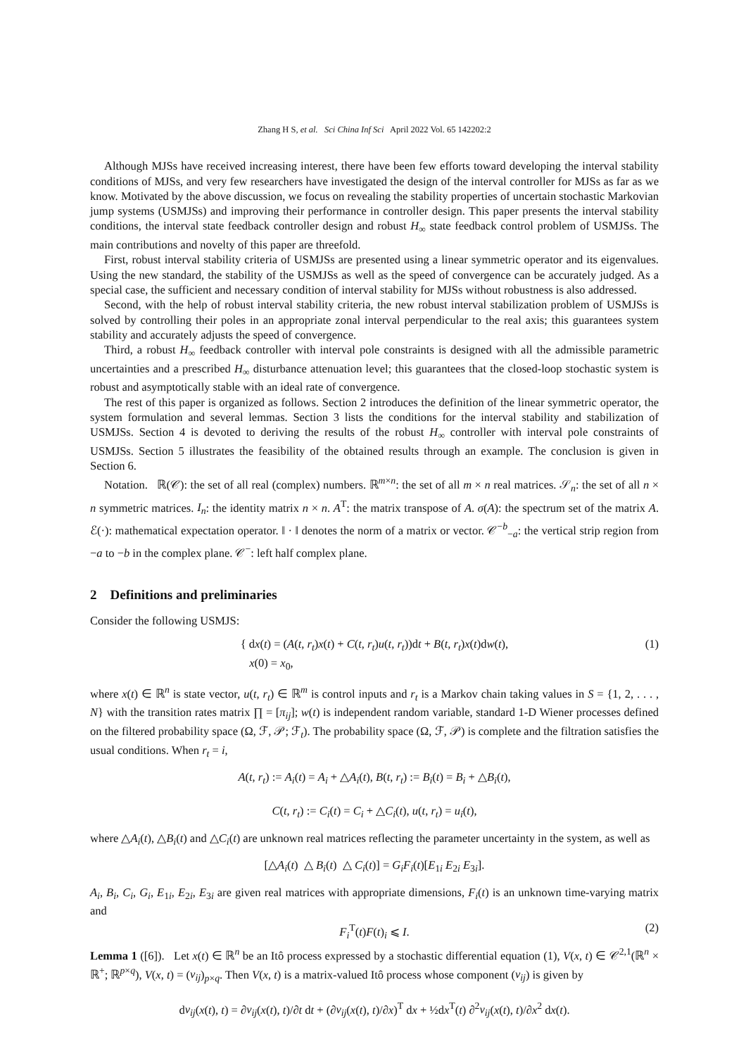Zhang H S, et al. Sci China Inf Sci April 2022 Vol. 65 142202:2
Although MJSs have received increasing interest, there have been few efforts toward developing the interval stability conditions of MJSs, and very few researchers have investigated the design of the interval controller for MJSs as far as we know. Motivated by the above discussion, we focus on revealing the stability properties of uncertain stochastic Markovian jump systems (USMJSs) and improving their performance in controller design. This paper presents the interval stability conditions, the interval state feedback controller design and robust H<sub>∞</sub> state feedback control problem of USMJSs. The main contributions and novelty of this paper are threefold.
First, robust interval stability criteria of USMJSs are presented using a linear symmetric operator and its eigenvalues. Using the new standard, the stability of the USMJSs as well as the speed of convergence can be accurately judged. As a special case, the sufficient and necessary condition of interval stability for MJSs without robustness is also addressed.
Second, with the help of robust interval stability criteria, the new robust interval stabilization problem of USMJSs is solved by controlling their poles in an appropriate zonal interval perpendicular to the real axis; this guarantees system stability and accurately adjusts the speed of convergence.
Third, a robust H<sub>∞</sub> feedback controller with interval pole constraints is designed with all the admissible parametric uncertainties and a prescribed H<sub>∞</sub> disturbance attenuation level; this guarantees that the closed-loop stochastic system is robust and asymptotically stable with an ideal rate of convergence.
The rest of this paper is organized as follows. Section 2 introduces the definition of the linear symmetric operator, the system formulation and several lemmas. Section 3 lists the conditions for the interval stability and stabilization of USMJSs. Section 4 is devoted to deriving the results of the robust H<sub>∞</sub> controller with interval pole constraints of USMJSs. Section 5 illustrates the feasibility of the obtained results through an example. The conclusion is given in Section 6.
Notation. ℝ(𝒞): the set of all real (complex) numbers. ℝ<sup>m×n</sup>: the set of all m × n real matrices. 𝒮<sub>n</sub>: the set of all n × n symmetric matrices. I<sub>n</sub>: the identity matrix n × n. A<sup>T</sup>: the matrix transpose of A. σ(A): the spectrum set of the matrix A. ℰ(·): mathematical expectation operator. ‖ · ‖ denotes the norm of a matrix or vector. 𝒞<sup>−b</sup><sub>−a</sub>: the vertical strip region from −a to −b in the complex plane. 𝒞<sup>−</sup>: left half complex plane.
2 Definitions and preliminaries
Consider the following USMJS:
{ dx(t) = (A(t, r<sub>t</sub>)x(t) + C(t, r<sub>t</sub>)u(t, r<sub>t</sub>))dt + B(t, r<sub>t</sub>)x(t)dw(t),
x(0) = x<sub>0</sub>,
(1)
where x(t) ∈ ℝ<sup>n</sup> is state vector, u(t, r<sub>t</sub>) ∈ ℝ<sup>m</sup> is control inputs and r<sub>t</sub> is a Markov chain taking values in S = {1, 2, . . . , N} with the transition rates matrix ∏ = [π<sub>ij</sub>]; w(t) is independent random variable, standard 1-D Wiener processes defined on the filtered probability space (Ω, ℱ, 𝒫; ℱ<sub>t</sub>). The probability space (Ω, ℱ, 𝒫) is complete and the filtration satisfies the usual conditions. When r<sub>t</sub> = i,
A(t, r<sub>t</sub>) := A<sub>i</sub>(t) = A<sub>i</sub> + △A<sub>i</sub>(t), B(t, r<sub>t</sub>) := B<sub>i</sub>(t) = B<sub>i</sub> + △B<sub>i</sub>(t),
C(t, r<sub>t</sub>) := C<sub>i</sub>(t) = C<sub>i</sub> + △C<sub>i</sub>(t), u(t, r<sub>t</sub>) = u<sub>i</sub>(t),
where △A<sub>i</sub>(t), △B<sub>i</sub>(t) and △C<sub>i</sub>(t) are unknown real matrices reflecting the parameter uncertainty in the system, as well as
[△A<sub>i</sub>(t) △ B<sub>i</sub>(t) △ C<sub>i</sub>(t)] = G<sub>i</sub>F<sub>i</sub>(t)[E<sub>1i</sub> E<sub>2i</sub> E<sub>3i</sub>].
A<sub>i</sub>, B<sub>i</sub>, C<sub>i</sub>, G<sub>i</sub>, E<sub>1i</sub>, E<sub>2i</sub>, E<sub>3i</sub> are given real matrices with appropriate dimensions, F<sub>i</sub>(t) is an unknown time-varying matrix and
F<sub>i</sub><sup>T</sup>(t)F(t)<sub>i</sub> ⩽ I.
(2)
Lemma 1 ([6]). Let x(t) ∈ ℝ<sup>n</sup> be an Itô process expressed by a stochastic differential equation (1), V(x, t) ∈ 𝒞<sup>2,1</sup>(ℝ<sup>n</sup> × ℝ<sup>+</sup>; ℝ<sup>p×q</sup>), V(x, t) = (v<sub>ij</sub>)<sub>p×q</sub>. Then V(x, t) is a matrix-valued Itô process whose component (v<sub>ij</sub>) is given by
dv<sub>ij</sub>(x(t), t) = ∂v<sub>ij</sub>(x(t), t)/∂t dt + (∂v<sub>ij</sub>(x(t), t)/∂x)<sup>T</sup> dx + ½dx<sup>T</sup>(t) ∂<sup>2</sup>v<sub>ij</sub>(x(t), t)/∂x<sup>2</sup> dx(t).